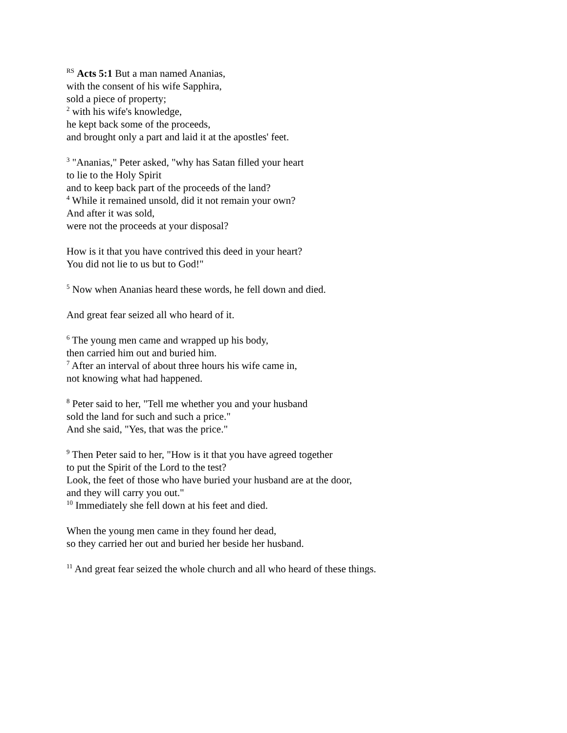<sup>RS</sup> Acts 5:1 But a man named Ananias,
with the consent of his wife Sapphira,
sold a piece of property;
<sup>2</sup> with his wife's knowledge,
he kept back some of the proceeds,
and brought only a part and laid it at the apostles' feet.
<sup>3</sup> "Ananias," Peter asked, "why has Satan filled your heart
to lie to the Holy Spirit
and to keep back part of the proceeds of the land?
<sup>4</sup> While it remained unsold, did it not remain your own?
And after it was sold,
were not the proceeds at your disposal?
How is it that you have contrived this deed in your heart?
You did not lie to us but to God!"
<sup>5</sup> Now when Ananias heard these words, he fell down and died.
And great fear seized all who heard of it.
<sup>6</sup> The young men came and wrapped up his body,
then carried him out and buried him.
<sup>7</sup> After an interval of about three hours his wife came in,
not knowing what had happened.
<sup>8</sup> Peter said to her, "Tell me whether you and your husband
sold the land for such and such a price."
And she said, "Yes, that was the price."
<sup>9</sup> Then Peter said to her, "How is it that you have agreed together
to put the Spirit of the Lord to the test?
Look, the feet of those who have buried your husband are at the door,
and they will carry you out."
<sup>10</sup> Immediately she fell down at his feet and died.
When the young men came in they found her dead,
so they carried her out and buried her beside her husband.
<sup>11</sup> And great fear seized the whole church and all who heard of these things.